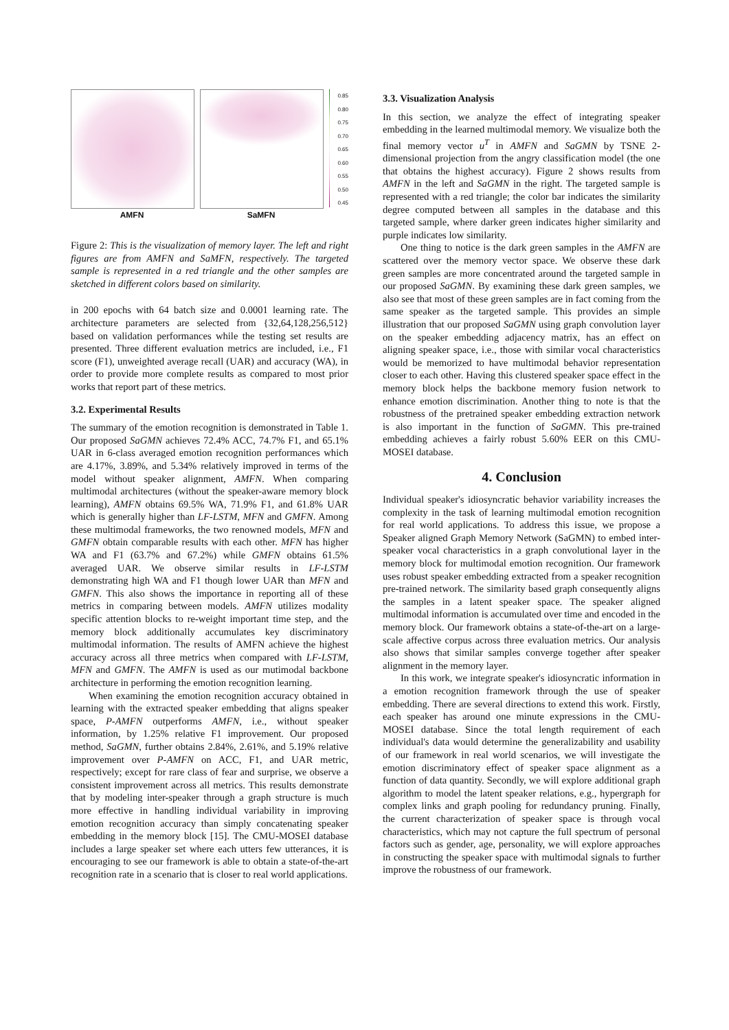AMFN SaMFN
0.85
0.80
0.75
0.70
0.65
0.60
0.55
0.50
0.45
Figure 2: This is the visualization of memory layer. The left and right figures are from AMFN and SaMFN, respectively. The targeted sample is represented in a red triangle and the other samples are sketched in different colors based on similarity.
in 200 epochs with 64 batch size and 0.0001 learning rate. The architecture parameters are selected from {32,64,128,256,512} based on validation performances while the testing set results are presented. Three different evaluation metrics are included, i.e., F1 score (F1), unweighted average recall (UAR) and accuracy (WA), in order to provide more complete results as compared to most prior works that report part of these metrics.
3.2. Experimental Results
The summary of the emotion recognition is demonstrated in Table 1. Our proposed SaGMN achieves 72.4% ACC, 74.7% F1, and 65.1% UAR in 6-class averaged emotion recognition performances which are 4.17%, 3.89%, and 5.34% relatively improved in terms of the model without speaker alignment, AMFN. When comparing multimodal architectures (without the speaker-aware memory block learning), AMFN obtains 69.5% WA, 71.9% F1, and 61.8% UAR which is generally higher than LF-LSTM, MFN and GMFN. Among these multimodal frameworks, the two renowned models, MFN and GMFN obtain comparable results with each other. MFN has higher WA and F1 (63.7% and 67.2%) while GMFN obtains 61.5% averaged UAR. We observe similar results in LF-LSTM demonstrating high WA and F1 though lower UAR than MFN and GMFN. This also shows the importance in reporting all of these metrics in comparing between models. AMFN utilizes modality specific attention blocks to re-weight important time step, and the memory block additionally accumulates key discriminatory multimodal information. The results of AMFN achieve the highest accuracy across all three metrics when compared with LF-LSTM, MFN and GMFN. The AMFN is used as our mutimodal backbone architecture in performing the emotion recognition learning.
When examining the emotion recognition accuracy obtained in learning with the extracted speaker embedding that aligns speaker space, P-AMFN outperforms AMFN, i.e., without speaker information, by 1.25% relative F1 improvement. Our proposed method, SaGMN, further obtains 2.84%, 2.61%, and 5.19% relative improvement over P-AMFN on ACC, F1, and UAR metric, respectively; except for rare class of fear and surprise, we observe a consistent improvement across all metrics. This results demonstrate that by modeling inter-speaker through a graph structure is much more effective in handling individual variability in improving emotion recognition accuracy than simply concatenating speaker embedding in the memory block [15]. The CMU-MOSEI database includes a large speaker set where each utters few utterances, it is encouraging to see our framework is able to obtain a state-of-the-art recognition rate in a scenario that is closer to real world applications.
3.3. Visualization Analysis
In this section, we analyze the effect of integrating speaker embedding in the learned multimodal memory. We visualize both the final memory vector u<sup>T</sup> in AMFN and SaGMN by TSNE 2-dimensional projection from the angry classification model (the one that obtains the highest accuracy). Figure 2 shows results from AMFN in the left and SaGMN in the right. The targeted sample is represented with a red triangle; the color bar indicates the similarity degree computed between all samples in the database and this targeted sample, where darker green indicates higher similarity and purple indicates low similarity.
One thing to notice is the dark green samples in the AMFN are scattered over the memory vector space. We observe these dark green samples are more concentrated around the targeted sample in our proposed SaGMN. By examining these dark green samples, we also see that most of these green samples are in fact coming from the same speaker as the targeted sample. This provides an simple illustration that our proposed SaGMN using graph convolution layer on the speaker embedding adjacency matrix, has an effect on aligning speaker space, i.e., those with similar vocal characteristics would be memorized to have multimodal behavior representation closer to each other. Having this clustered speaker space effect in the memory block helps the backbone memory fusion network to enhance emotion discrimination. Another thing to note is that the robustness of the pretrained speaker embedding extraction network is also important in the function of SaGMN. This pre-trained embedding achieves a fairly robust 5.60% EER on this CMU-MOSEI database.
4. Conclusion
Individual speaker's idiosyncratic behavior variability increases the complexity in the task of learning multimodal emotion recognition for real world applications. To address this issue, we propose a Speaker aligned Graph Memory Network (SaGMN) to embed inter-speaker vocal characteristics in a graph convolutional layer in the memory block for multimodal emotion recognition. Our framework uses robust speaker embedding extracted from a speaker recognition pre-trained network. The similarity based graph consequently aligns the samples in a latent speaker space. The speaker aligned multimodal information is accumulated over time and encoded in the memory block. Our framework obtains a state-of-the-art on a large-scale affective corpus across three evaluation metrics. Our analysis also shows that similar samples converge together after speaker alignment in the memory layer.
In this work, we integrate speaker's idiosyncratic information in a emotion recognition framework through the use of speaker embedding. There are several directions to extend this work. Firstly, each speaker has around one minute expressions in the CMU-MOSEI database. Since the total length requirement of each individual's data would determine the generalizability and usability of our framework in real world scenarios, we will investigate the emotion discriminatory effect of speaker space alignment as a function of data quantity. Secondly, we will explore additional graph algorithm to model the latent speaker relations, e.g., hypergraph for complex links and graph pooling for redundancy pruning. Finally, the current characterization of speaker space is through vocal characteristics, which may not capture the full spectrum of personal factors such as gender, age, personality, we will explore approaches in constructing the speaker space with multimodal signals to further improve the robustness of our framework.